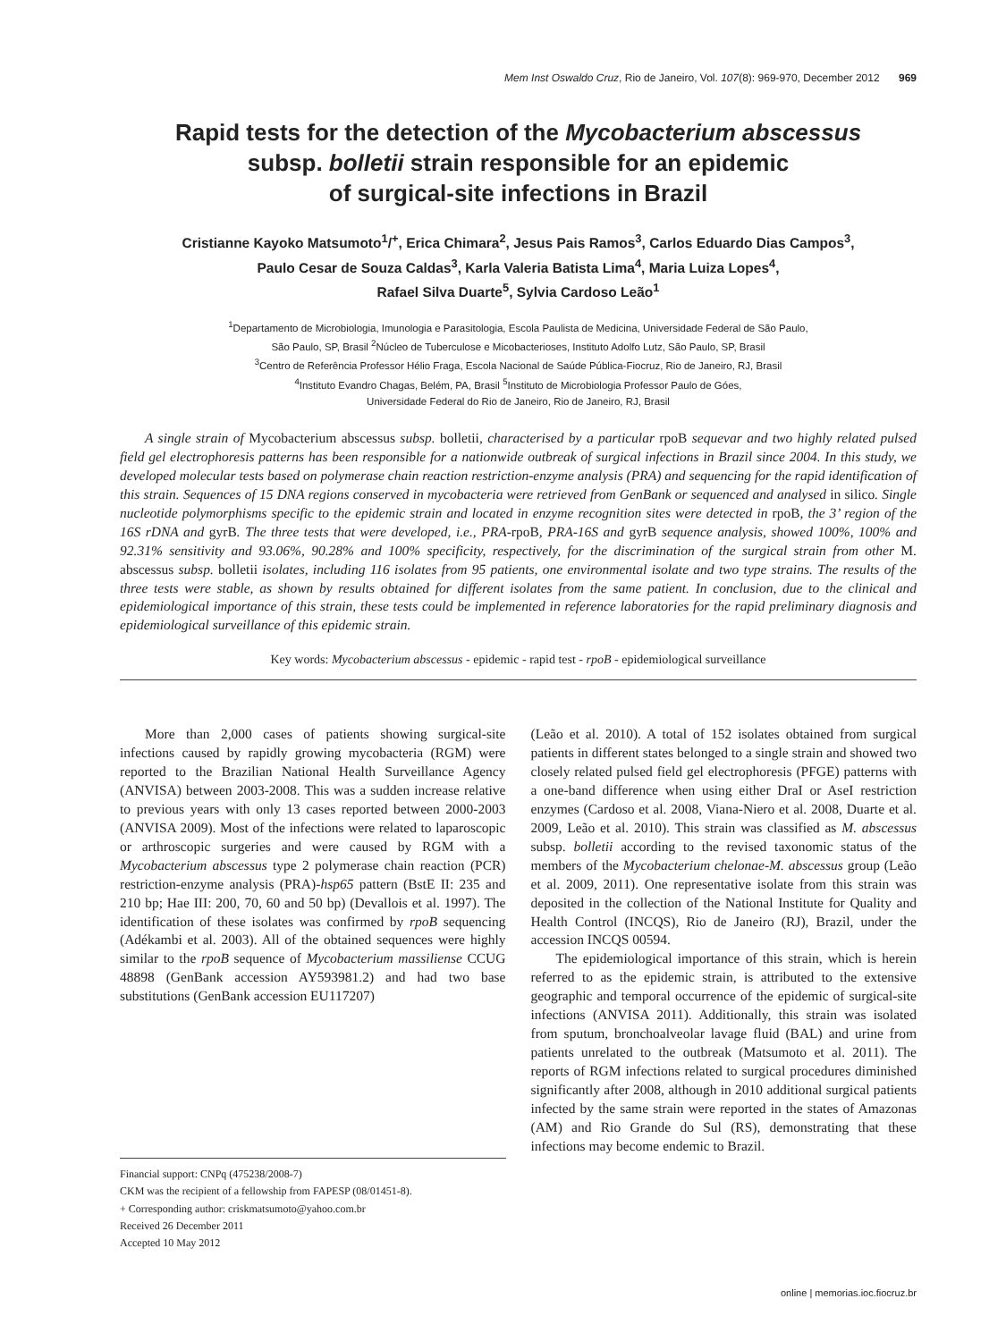Mem Inst Oswaldo Cruz, Rio de Janeiro, Vol. 107(8): 969-970, December 2012 969
Rapid tests for the detection of the Mycobacterium abscessus
subsp. bolletii strain responsible for an epidemic
of surgical-site infections in Brazil
Cristianne Kayoko Matsumoto<sup>1</sup>/<sup>+</sup>, Erica Chimara<sup>2</sup>, Jesus Pais Ramos<sup>3</sup>, Carlos Eduardo Dias Campos<sup>3</sup>,
Paulo Cesar de Souza Caldas<sup>3</sup>, Karla Valeria Batista Lima<sup>4</sup>, Maria Luiza Lopes<sup>4</sup>,
Rafael Silva Duarte<sup>5</sup>, Sylvia Cardoso Leão<sup>1</sup>
<sup>1</sup> Departamento de Microbiologia, Imunologia e Parasitologia, Escola Paulista de Medicina, Universidade Federal de São Paulo,
São Paulo, SP, Brasil <sup>2</sup>Núcleo de Tuberculose e Micobacterioses, Instituto Adolfo Lutz, São Paulo, SP, Brasil
<sup>3</sup> Centro de Referência Professor Hélio Fraga, Escola Nacional de Saúde Pública-Fiocruz, Rio de Janeiro, RJ, Brasil
<sup>4</sup> Instituto Evandro Chagas, Belém, PA, Brasil <sup>5</sup>Instituto de Microbiologia Professor Paulo de Góes,
Universidade Federal do Rio de Janeiro, Rio de Janeiro, RJ, Brasil
A single strain of Mycobacterium abscessus subsp. bolletii, characterised by a particular rpoB sequevar and two highly related pulsed field gel electrophoresis patterns has been responsible for a nationwide outbreak of surgical infections in Brazil since 2004. In this study, we developed molecular tests based on polymerase chain reaction restriction-enzyme analysis (PRA) and sequencing for the rapid identification of this strain. Sequences of 15 DNA regions conserved in mycobacteria were retrieved from GenBank or sequenced and analysed in silico. Single nucleotide polymorphisms specific to the epidemic strain and located in enzyme recognition sites were detected in rpoB, the 3’ region of the 16S rDNA and gyrB. The three tests that were developed, i.e., PRA-rpoB, PRA-16S and gyrB sequence analysis, showed 100%, 100% and 92.31% sensitivity and 93.06%, 90.28% and 100% specificity, respectively, for the discrimination of the surgical strain from other M. abscessus subsp. bolletii isolates, including 116 isolates from 95 patients, one environmental isolate and two type strains. The results of the three tests were stable, as shown by results obtained for different isolates from the same patient. In conclusion, due to the clinical and epidemiological importance of this strain, these tests could be implemented in reference laboratories for the rapid preliminary diagnosis and epidemiological surveillance of this epidemic strain.
Key words: Mycobacterium abscessus - epidemic - rapid test - rpoB - epidemiological surveillance
More than 2,000 cases of patients showing surgical-site infections caused by rapidly growing mycobacteria (RGM) were reported to the Brazilian National Health Surveillance Agency (ANVISA) between 2003-2008. This was a sudden increase relative to previous years with only 13 cases reported between 2000-2003 (ANVISA 2009). Most of the infections were related to laparoscopic or arthroscopic surgeries and were caused by RGM with a Mycobacterium abscessus type 2 polymerase chain reaction (PCR) restriction-enzyme analysis (PRA)-hsp65 pattern (BstE II: 235 and 210 bp; Hae III: 200, 70, 60 and 50 bp) (Devallois et al. 1997). The identification of these isolates was confirmed by rpoB sequencing (Adékambi et al. 2003). All of the obtained sequences were highly similar to the rpoB sequence of Mycobacterium massiliense CCUG 48898 (GenBank accession AY593981.2) and had two base substitutions (GenBank accession EU117207)
Financial support: CNPq (475238/2008-7)
CKM was the recipient of a fellowship from FAPESP (08/01451-8).
+ Corresponding author: criskmatsumoto@yahoo.com.br
Received 26 December 2011
Accepted 10 May 2012
(Leão et al. 2010). A total of 152 isolates obtained from surgical patients in different states belonged to a single strain and showed two closely related pulsed field gel electrophoresis (PFGE) patterns with a one-band difference when using either DraI or AseI restriction enzymes (Cardoso et al. 2008, Viana-Niero et al. 2008, Duarte et al. 2009, Leão et al. 2010). This strain was classified as M. abscessus subsp. bolletii according to the revised taxonomic status of the members of the Mycobacterium chelonae-M. abscessus group (Leão et al. 2009, 2011). One representative isolate from this strain was deposited in the collection of the National Institute for Quality and Health Control (INCQS), Rio de Janeiro (RJ), Brazil, under the accession INCQS 00594.
The epidemiological importance of this strain, which is herein referred to as the epidemic strain, is attributed to the extensive geographic and temporal occurrence of the epidemic of surgical-site infections (ANVISA 2011). Additionally, this strain was isolated from sputum, bronchoalveolar lavage fluid (BAL) and urine from patients unrelated to the outbreak (Matsumoto et al. 2011). The reports of RGM infections related to surgical procedures diminished significantly after 2008, although in 2010 additional surgical patients infected by the same strain were reported in the states of Amazonas (AM) and Rio Grande do Sul (RS), demonstrating that these infections may become endemic to Brazil.
online | memorias.ioc.fiocruz.br